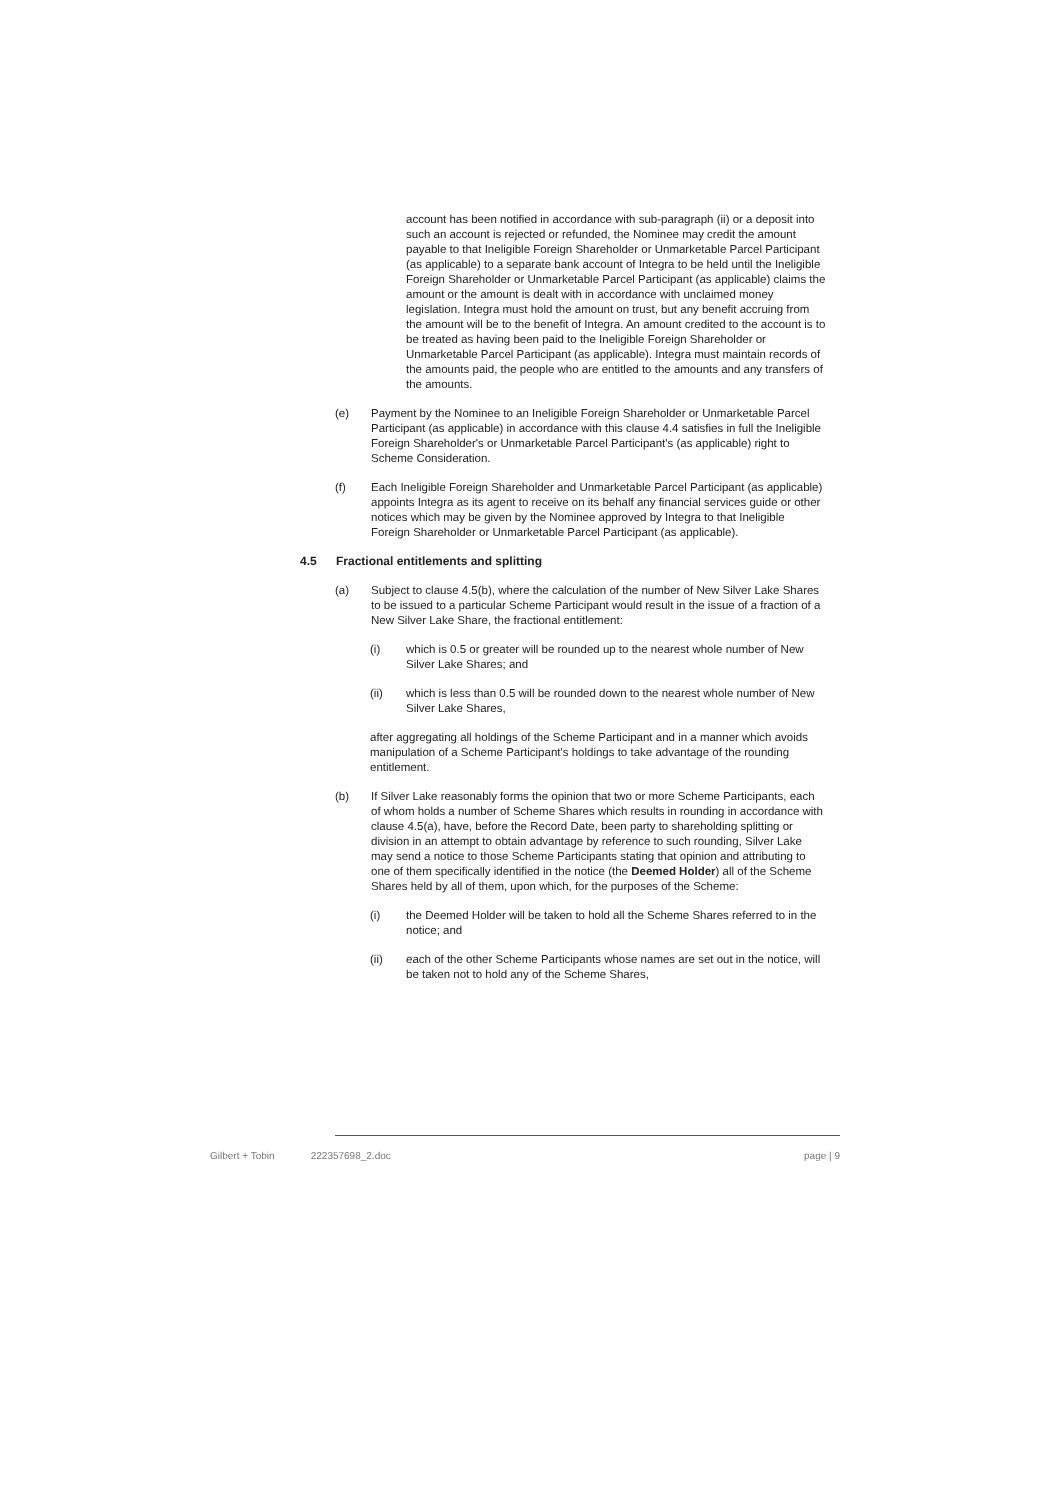account has been notified in accordance with sub-paragraph (ii) or a deposit into such an account is rejected or refunded, the Nominee may credit the amount payable to that Ineligible Foreign Shareholder or Unmarketable Parcel Participant (as applicable) to a separate bank account of Integra to be held until the Ineligible Foreign Shareholder or Unmarketable Parcel Participant (as applicable) claims the amount or the amount is dealt with in accordance with unclaimed money legislation. Integra must hold the amount on trust, but any benefit accruing from the amount will be to the benefit of Integra. An amount credited to the account is to be treated as having been paid to the Ineligible Foreign Shareholder or Unmarketable Parcel Participant (as applicable). Integra must maintain records of the amounts paid, the people who are entitled to the amounts and any transfers of the amounts.
(e) Payment by the Nominee to an Ineligible Foreign Shareholder or Unmarketable Parcel Participant (as applicable) in accordance with this clause 4.4 satisfies in full the Ineligible Foreign Shareholder's or Unmarketable Parcel Participant's (as applicable) right to Scheme Consideration.
(f) Each Ineligible Foreign Shareholder and Unmarketable Parcel Participant (as applicable) appoints Integra as its agent to receive on its behalf any financial services guide or other notices which may be given by the Nominee approved by Integra to that Ineligible Foreign Shareholder or Unmarketable Parcel Participant (as applicable).
4.5 Fractional entitlements and splitting
(a) Subject to clause 4.5(b), where the calculation of the number of New Silver Lake Shares to be issued to a particular Scheme Participant would result in the issue of a fraction of a New Silver Lake Share, the fractional entitlement:
(i) which is 0.5 or greater will be rounded up to the nearest whole number of New Silver Lake Shares; and
(ii) which is less than 0.5 will be rounded down to the nearest whole number of New Silver Lake Shares,
after aggregating all holdings of the Scheme Participant and in a manner which avoids manipulation of a Scheme Participant's holdings to take advantage of the rounding entitlement.
(b) If Silver Lake reasonably forms the opinion that two or more Scheme Participants, each of whom holds a number of Scheme Shares which results in rounding in accordance with clause 4.5(a), have, before the Record Date, been party to shareholding splitting or division in an attempt to obtain advantage by reference to such rounding, Silver Lake may send a notice to those Scheme Participants stating that opinion and attributing to one of them specifically identified in the notice (the Deemed Holder) all of the Scheme Shares held by all of them, upon which, for the purposes of the Scheme:
(i) the Deemed Holder will be taken to hold all the Scheme Shares referred to in the notice; and
(ii) each of the other Scheme Participants whose names are set out in the notice, will be taken not to hold any of the Scheme Shares,
Gilbert + Tobin 222357698_2.doc page | 9